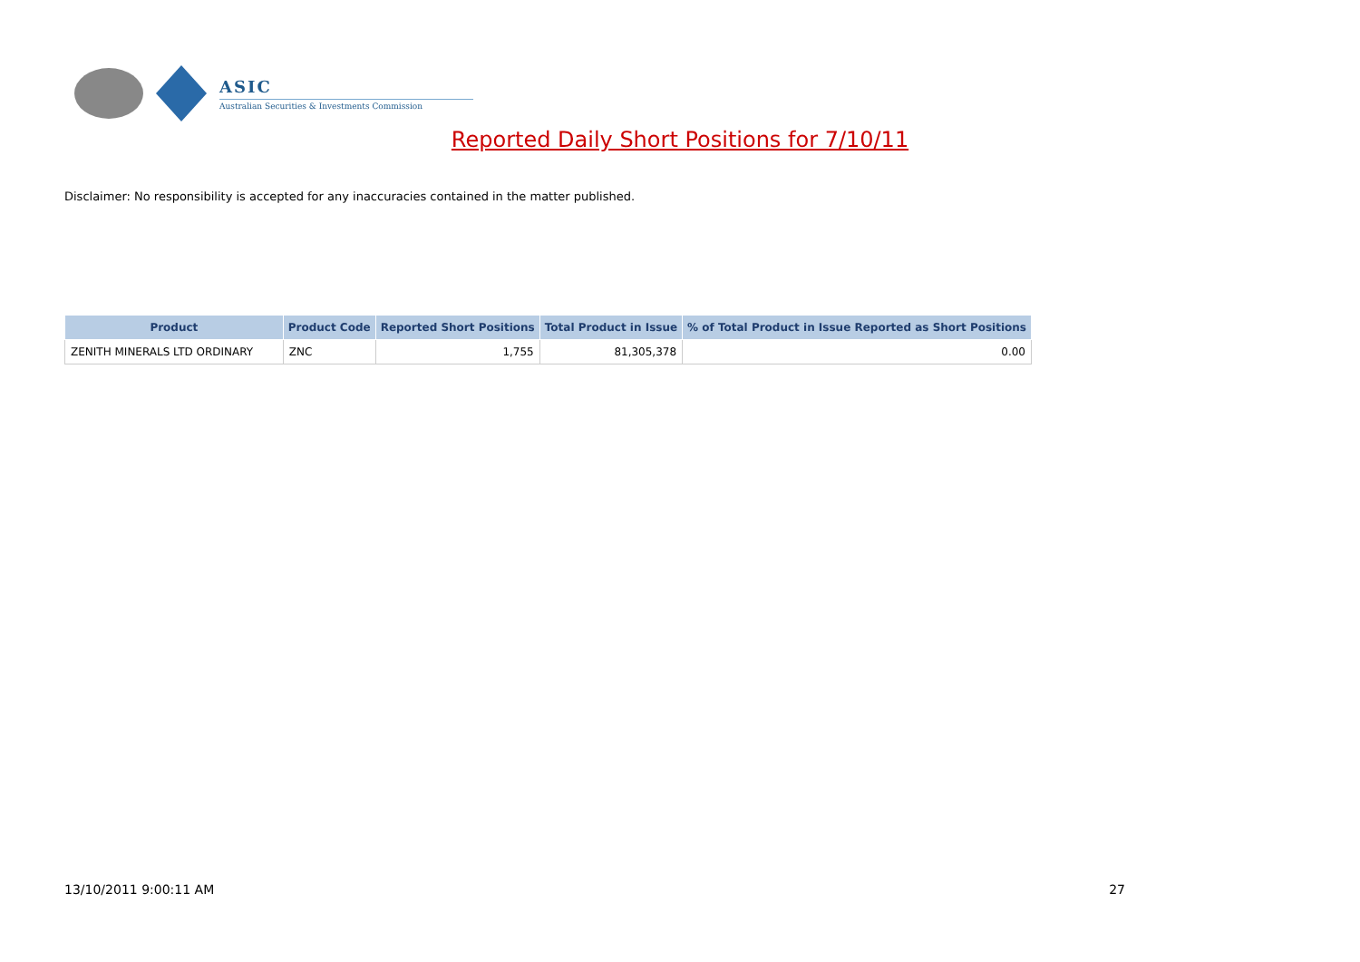ASIC
Australian Securities & Investments Commission
Reported Daily Short Positions for 7/10/11
Disclaimer: No responsibility is accepted for any inaccuracies contained in the matter published.
| Product | Product Code | Reported Short Positions | Total Product in Issue | % of Total Product in Issue Reported as Short Positions |
| --- | --- | --- | --- | --- |
| ZENITH MINERALS LTD ORDINARY | ZNC | 1,755 | 81,305,378 | 0.00 |
13/10/2011 9:00:11 AM 27